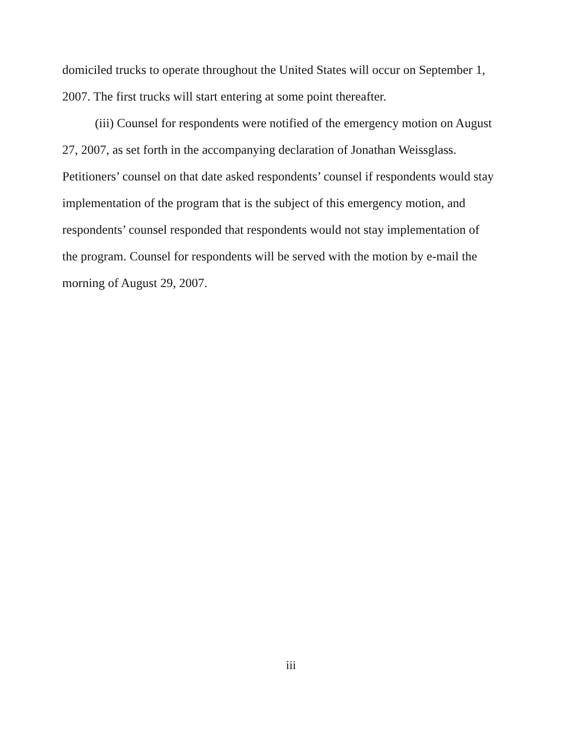domiciled trucks to operate throughout the United States will occur on September 1, 2007. The first trucks will start entering at some point thereafter.
(iii) Counsel for respondents were notified of the emergency motion on August 27, 2007, as set forth in the accompanying declaration of Jonathan Weissglass. Petitioners’ counsel on that date asked respondents’ counsel if respondents would stay implementation of the program that is the subject of this emergency motion, and respondents’ counsel responded that respondents would not stay implementation of the program. Counsel for respondents will be served with the motion by e-mail the morning of August 29, 2007.
iii